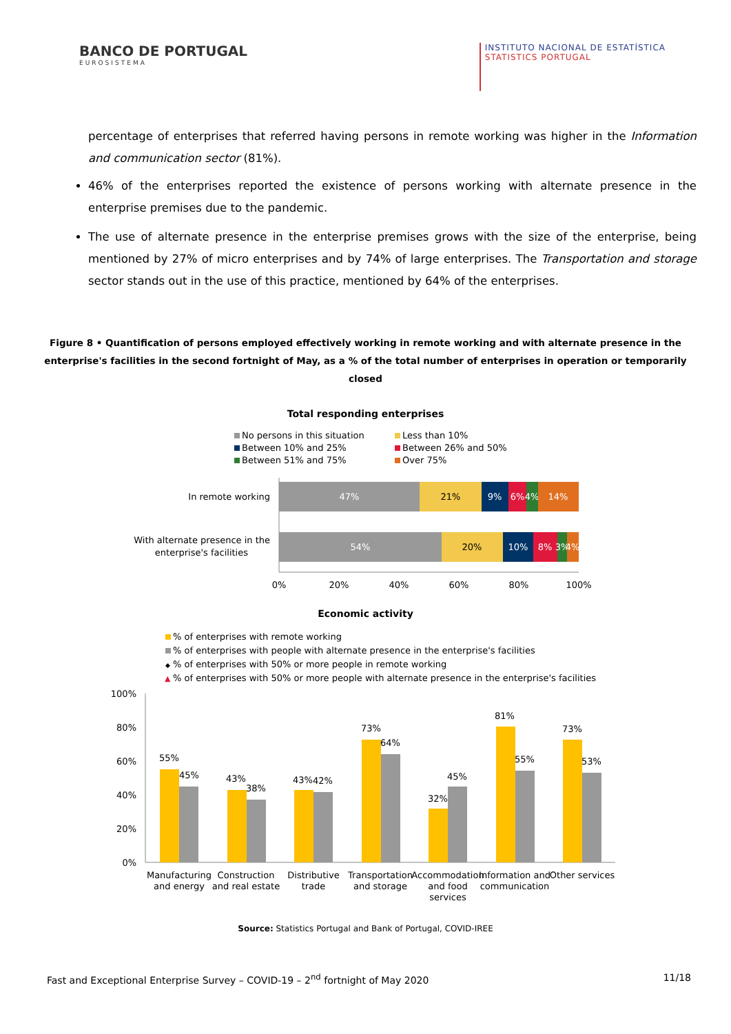BANCO DE PORTUGAL
EUROSISTEMA
INSTITUTO NACIONAL DE ESTATÍSTICA
STATISTICS PORTUGAL
percentage of enterprises that referred having persons in remote working was higher in the Information and communication sector (81%).
46% of the enterprises reported the existence of persons working with alternate presence in the enterprise premises due to the pandemic.
The use of alternate presence in the enterprise premises grows with the size of the enterprise, being mentioned by 27% of micro enterprises and by 74% of large enterprises. The Transportation and storage sector stands out in the use of this practice, mentioned by 64% of the enterprises.
Figure 8 • Quantification of persons employed effectively working in remote working and with alternate presence in the enterprise's facilities in the second fortnight of May, as a % of the total number of enterprises in operation or temporarily closed
Total responding enterprises
No persons in this situation
Less than 10%
Between 10% and 25%
Between 26% and 50%
Between 51% and 75%
Over 75%
In remote working
47%
21%
9%
6%
4%
14%
With alternate presence in the
enterprise's facilities
54%
20%
10%
8%
3%
4%
0%
20%
40%
60%
80%
100%
Economic activity
% of enterprises with remote working
% of enterprises with people with alternate presence in the enterprise's facilities
◆
% of enterprises with 50% or more people in remote working
▲
% of enterprises with 50% or more people with alternate presence in the enterprise's facilities
100%
80%
60%
40%
20%
0%
55%
45%
43%
38%
43%
42%
73%
64%
32%
45%
81%
55%
73%
53%
Manufacturing
and energy
Construction
and real estate
Distributive
trade
Transportation
and storage
Accommodation
and food
services
Information and
communication
Other services
Source: Statistics Portugal and Bank of Portugal, COVID-IREE
Fast and Exceptional Enterprise Survey – COVID-19 – 2<sup>nd</sup> fortnight of May 2020 11/18